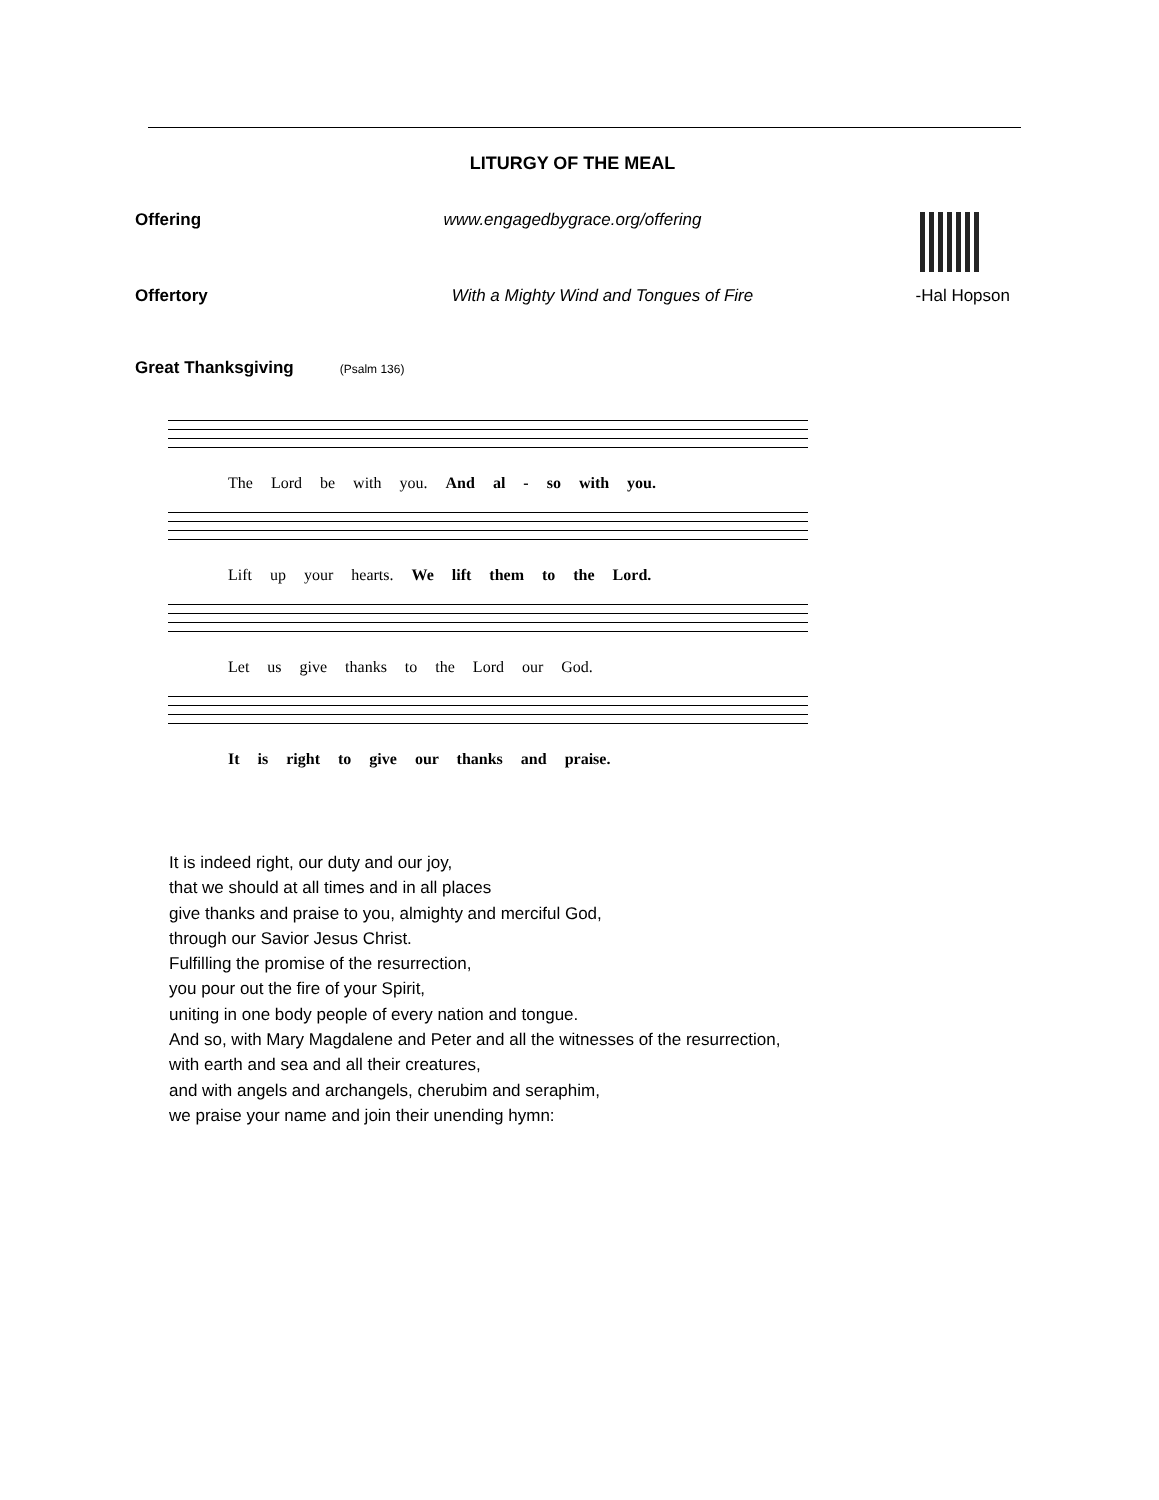LITURGY OF THE MEAL
Offering www.engagedbygrace.org/offering
Offertory With a Mighty Wind and Tongues of Fire -Hal Hopson
Great Thanksgiving (Psalm 136)
The Lord be with you. And al - so with you.
Lift up your hearts. We lift them to the Lord.
Let us give thanks to the Lord our God.
It is right to give our thanks and praise.
It is indeed right, our duty and our joy,
that we should at all times and in all places
give thanks and praise to you, almighty and merciful God,
through our Savior Jesus Christ.
Fulfilling the promise of the resurrection,
you pour out the fire of your Spirit,
uniting in one body people of every nation and tongue.
And so, with Mary Magdalene and Peter and all the witnesses of the resurrection,
with earth and sea and all their creatures,
and with angels and archangels, cherubim and seraphim,
we praise your name and join their unending hymn: